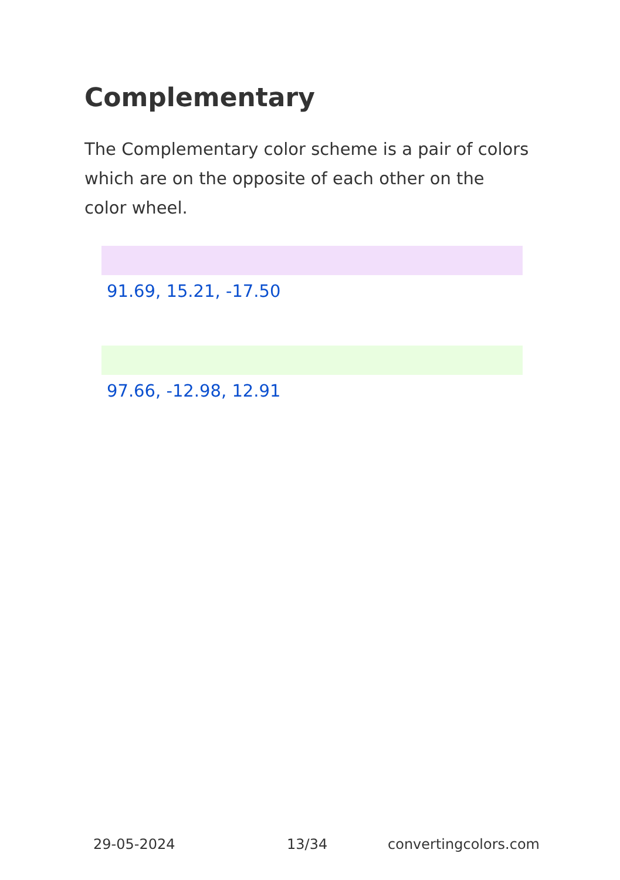Complementary
The Complementary color scheme is a pair of colors which are on the opposite of each other on the color wheel.
91.69, 15.21, -17.50
97.66, -12.98, 12.91
29-05-2024 13/34 convertingcolors.com